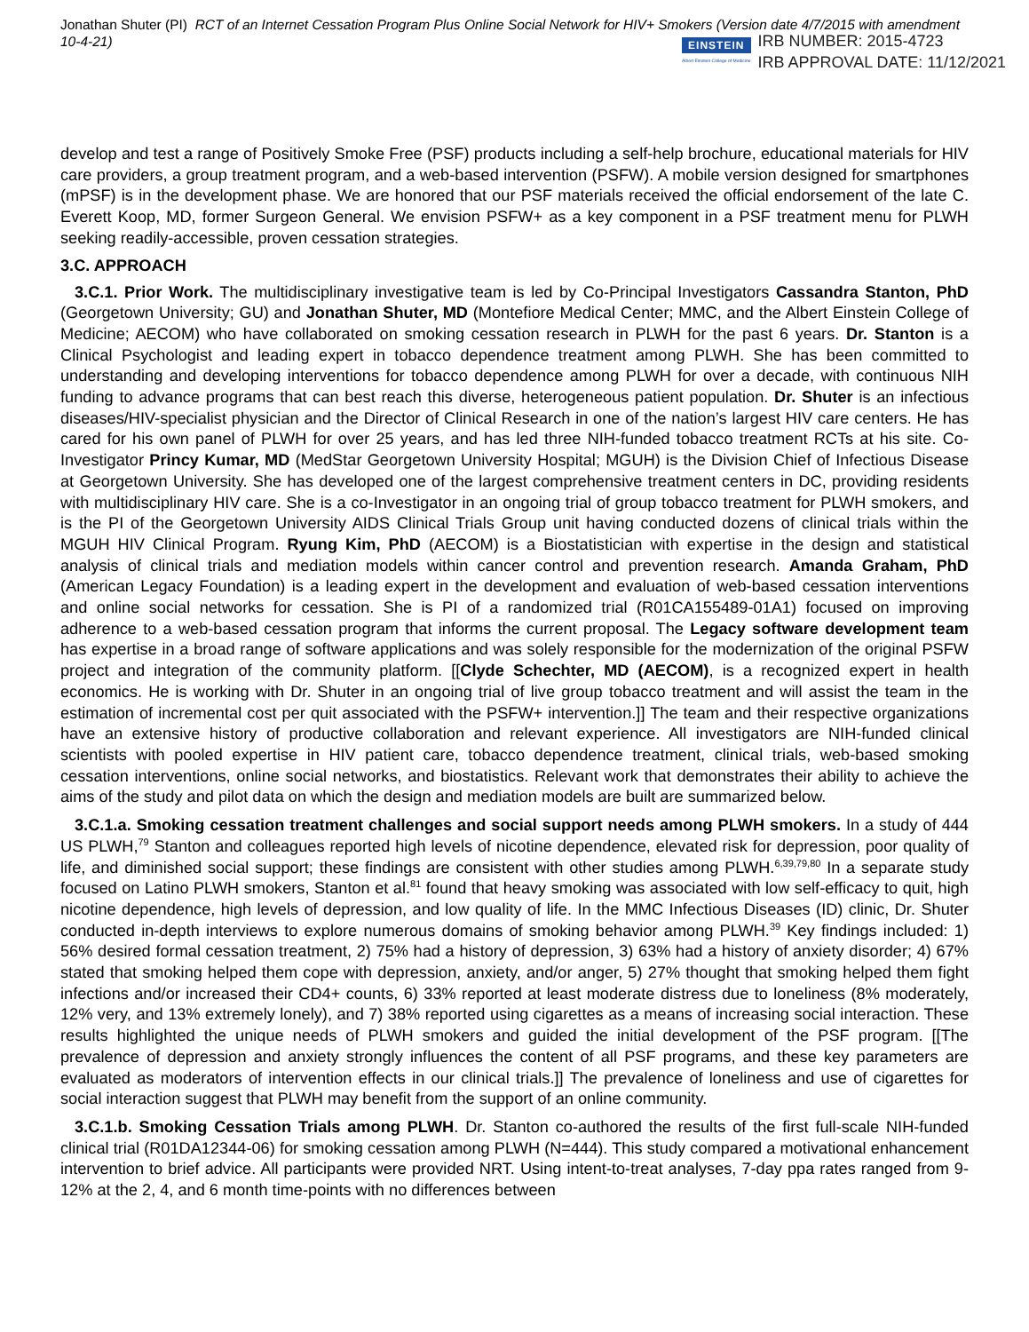Jonathan Shuter (PI) RCT of an Internet Cessation Program Plus Online Social Network for HIV+ Smokers (Version date 4/7/2015 with amendment 10-4-21)
EINSTEIN
Albert Einstein College of Medicine
IRB NUMBER: 2015-4723
IRB APPROVAL DATE: 11/12/2021
develop and test a range of Positively Smoke Free (PSF) products including a self-help brochure, educational materials for HIV care providers, a group treatment program, and a web-based intervention (PSFW). A mobile version designed for smartphones (mPSF) is in the development phase. We are honored that our PSF materials received the official endorsement of the late C. Everett Koop, MD, former Surgeon General. We envision PSFW+ as a key component in a PSF treatment menu for PLWH seeking readily-accessible, proven cessation strategies.
3.C. APPROACH
3.C.1. Prior Work. The multidisciplinary investigative team is led by Co-Principal Investigators Cassandra Stanton, PhD (Georgetown University; GU) and Jonathan Shuter, MD (Montefiore Medical Center; MMC, and the Albert Einstein College of Medicine; AECOM) who have collaborated on smoking cessation research in PLWH for the past 6 years. Dr. Stanton is a Clinical Psychologist and leading expert in tobacco dependence treatment among PLWH. She has been committed to understanding and developing interventions for tobacco dependence among PLWH for over a decade, with continuous NIH funding to advance programs that can best reach this diverse, heterogeneous patient population. Dr. Shuter is an infectious diseases/HIV-specialist physician and the Director of Clinical Research in one of the nation’s largest HIV care centers. He has cared for his own panel of PLWH for over 25 years, and has led three NIH-funded tobacco treatment RCTs at his site. Co-Investigator Princy Kumar, MD (MedStar Georgetown University Hospital; MGUH) is the Division Chief of Infectious Disease at Georgetown University. She has developed one of the largest comprehensive treatment centers in DC, providing residents with multidisciplinary HIV care. She is a co-Investigator in an ongoing trial of group tobacco treatment for PLWH smokers, and is the PI of the Georgetown University AIDS Clinical Trials Group unit having conducted dozens of clinical trials within the MGUH HIV Clinical Program. Ryung Kim, PhD (AECOM) is a Biostatistician with expertise in the design and statistical analysis of clinical trials and mediation models within cancer control and prevention research. Amanda Graham, PhD (American Legacy Foundation) is a leading expert in the development and evaluation of web-based cessation interventions and online social networks for cessation. She is PI of a randomized trial (R01CA155489-01A1) focused on improving adherence to a web-based cessation program that informs the current proposal. The Legacy software development team has expertise in a broad range of software applications and was solely responsible for the modernization of the original PSFW project and integration of the community platform. [[Clyde Schechter, MD (AECOM), is a recognized expert in health economics. He is working with Dr. Shuter in an ongoing trial of live group tobacco treatment and will assist the team in the estimation of incremental cost per quit associated with the PSFW+ intervention.]] The team and their respective organizations have an extensive history of productive collaboration and relevant experience. All investigators are NIH-funded clinical scientists with pooled expertise in HIV patient care, tobacco dependence treatment, clinical trials, web-based smoking cessation interventions, online social networks, and biostatistics. Relevant work that demonstrates their ability to achieve the aims of the study and pilot data on which the design and mediation models are built are summarized below.
3.C.1.a. Smoking cessation treatment challenges and social support needs among PLWH smokers. In a study of 444 US PLWH,<sup>79</sup> Stanton and colleagues reported high levels of nicotine dependence, elevated risk for depression, poor quality of life, and diminished social support; these findings are consistent with other studies among PLWH.<sup>6,39,79,80</sup> In a separate study focused on Latino PLWH smokers, Stanton et al.<sup>81</sup> found that heavy smoking was associated with low self-efficacy to quit, high nicotine dependence, high levels of depression, and low quality of life. In the MMC Infectious Diseases (ID) clinic, Dr. Shuter conducted in-depth interviews to explore numerous domains of smoking behavior among PLWH.<sup>39</sup> Key findings included: 1) 56% desired formal cessation treatment, 2) 75% had a history of depression, 3) 63% had a history of anxiety disorder; 4) 67% stated that smoking helped them cope with depression, anxiety, and/or anger, 5) 27% thought that smoking helped them fight infections and/or increased their CD4+ counts, 6) 33% reported at least moderate distress due to loneliness (8% moderately, 12% very, and 13% extremely lonely), and 7) 38% reported using cigarettes as a means of increasing social interaction. These results highlighted the unique needs of PLWH smokers and guided the initial development of the PSF program. [[The prevalence of depression and anxiety strongly influences the content of all PSF programs, and these key parameters are evaluated as moderators of intervention effects in our clinical trials.]] The prevalence of loneliness and use of cigarettes for social interaction suggest that PLWH may benefit from the support of an online community.
3.C.1.b. Smoking Cessation Trials among PLWH. Dr. Stanton co-authored the results of the first full-scale NIH-funded clinical trial (R01DA12344-06) for smoking cessation among PLWH (N=444). This study compared a motivational enhancement intervention to brief advice. All participants were provided NRT. Using intent-to-treat analyses, 7-day ppa rates ranged from 9-12% at the 2, 4, and 6 month time-points with no differences between